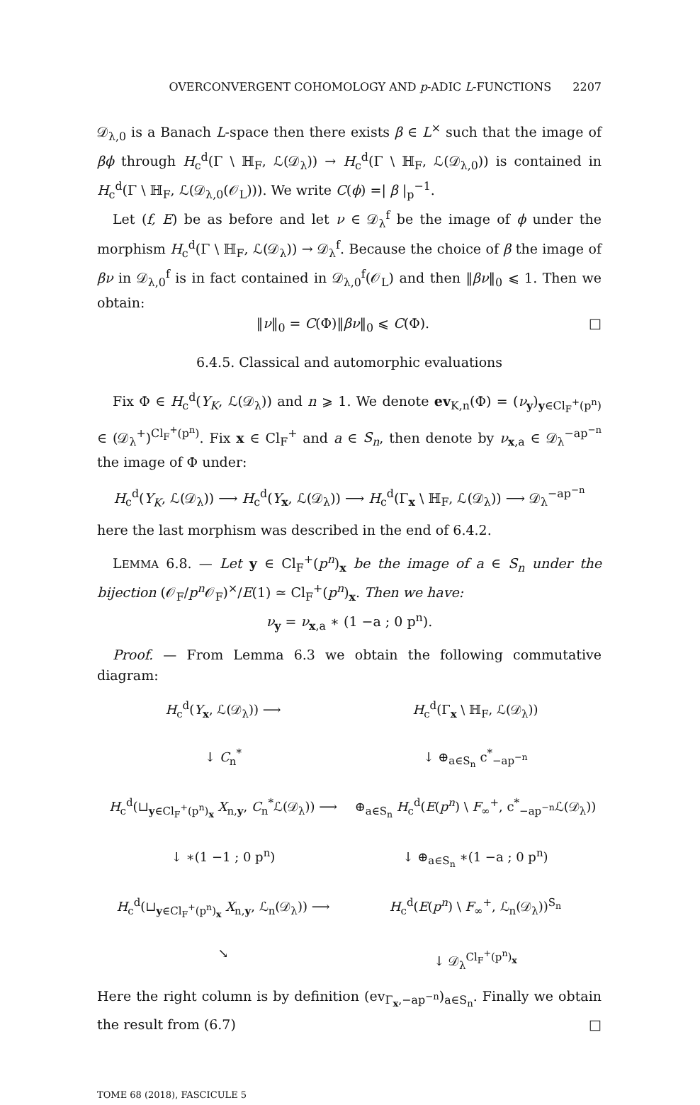OVERCONVERGENT COHOMOLOGY AND p-ADIC L-FUNCTIONS 2207
𝒟<sub>λ,0</sub> is a Banach L-space then there exists β ∈ L<sup>×</sup> such that the image of βϕ through H<sub>c</sub><sup>d</sup>(Γ \ ℍ<sub>F</sub>, ℒ(𝒟<sub>λ</sub>)) → H<sub>c</sub><sup>d</sup>(Γ \ ℍ<sub>F</sub>, ℒ(𝒟<sub>λ,0</sub>)) is contained in H<sub>c</sub><sup>d</sup>(Γ \ ℍ<sub>F</sub>, ℒ(𝒟<sub>λ,0</sub>(𝒪<sub>L</sub>))). We write C(ϕ) =| β |<sub>p</sub><sup>−1</sup>.
Let (f, E) be as before and let ν ∈ 𝒟<sub>λ</sub><sup>f</sup> be the image of ϕ under the morphism H<sub>c</sub><sup>d</sup>(Γ \ ℍ<sub>F</sub>, ℒ(𝒟<sub>λ</sub>)) → 𝒟<sub>λ</sub><sup>f</sup>. Because the choice of β the image of βν in 𝒟<sub>λ,0</sub><sup>f</sup> is in fact contained in 𝒟<sub>λ,0</sub><sup>f</sup>(𝒪<sub>L</sub>) and then ‖βν‖<sub>0</sub> ⩽ 1. Then we obtain:
‖ν‖<sub>0</sub> = C(Φ)‖βν‖<sub>0</sub> ⩽ C(Φ). □
6.4.5. Classical and automorphic evaluations
Fix Φ ∈ H<sub>c</sub><sup>d</sup>(Y<sub>K</sub>, ℒ(𝒟<sub>λ</sub>)) and n ⩾ 1. We denote ev<sub>K,n</sub>(Φ) = (ν<sub>y</sub>)<sub>y∈Cl<sub>F</sub><sup>+</sup>(p<sup>n</sup>)</sub> ∈ (𝒟<sub>λ</sub><sup>+</sup>)<sup>Cl<sub>F</sub><sup>+</sup>(p<sup>n</sup>)</sup>. Fix x ∈ Cl<sub>F</sub><sup>+</sup> and a ∈ S<sub>n</sub>, then denote by ν<sub>x,a</sub> ∈ 𝒟<sub>λ</sub><sup>−ap<sup>−n</sup></sup> the image of Φ under:
H<sub>c</sub><sup>d</sup>(Y<sub>K</sub>, ℒ(𝒟<sub>λ</sub>)) ⟶ H<sub>c</sub><sup>d</sup>(Y<sub>x</sub>, ℒ(𝒟<sub>λ</sub>)) ⟶ H<sub>c</sub><sup>d</sup>(Γ<sub>x</sub> \ ℍ<sub>F</sub>, ℒ(𝒟<sub>λ</sub>)) ⟶ 𝒟<sub>λ</sub><sup>−ap<sup>−n</sup></sup>
here the last morphism was described in the end of 6.4.2.
LEMMA 6.8. — Let y ∈ Cl<sub>F</sub><sup>+</sup>(p<sup>n</sup>)<sub>x</sub> be the image of a ∈ S<sub>n</sub> under the bijection (𝒪<sub>F</sub>/p<sup>n</sup> 𝒪<sub>F</sub>)<sup>×</sup>/E(1) ≃ Cl<sub>F</sub><sup>+</sup>(p<sup>n</sup>)<sub>x</sub>. Then we have:
ν<sub>y</sub> = ν<sub>x,a</sub> ∗ (1 −a ; 0 p<sup>n</sup>).
Proof. — From Lemma 6.3 we obtain the following commutative diagram:
H<sub>c</sub><sup>d</sup>(Y<sub>x</sub>, ℒ(𝒟<sub>λ</sub>)) ⟶
H<sub>c</sub><sup>d</sup>(Γ<sub>x</sub> \ ℍ<sub>F</sub>, ℒ(𝒟<sub>λ</sub>))
↓ C<sub>n</sub><sup>*</sup>
↓ ⊕<sub>a∈S<sub>n</sub></sub> c<sup>*</sup><sub>−ap<sup>−n</sup></sub>
H<sub>c</sub><sup>d</sup>(⊔<sub>y∈Cl<sub>F</sub><sup>+</sup>(p<sup>n</sup>)<sub>x</sub></sub> X<sub>n,y</sub>, C<sub>n</sub><sup>*</sup>ℒ(𝒟<sub>λ</sub>)) ⟶
⊕<sub>a∈S<sub>n</sub></sub> H<sub>c</sub><sup>d</sup>(E(p<sup>n</sup>) \ F<sub>∞</sub><sup>+</sup>, c<sup>*</sup><sub>−ap<sup>−n</sup></sub>ℒ(𝒟<sub>λ</sub>))
↓ ∗(1 −1 ; 0 p<sup>n</sup>)
↓ ⊕<sub>a∈S<sub>n</sub></sub> ∗(1 −a ; 0 p<sup>n</sup>)
H<sub>c</sub><sup>d</sup>(⊔<sub>y∈Cl<sub>F</sub><sup>+</sup>(p<sup>n</sup>)<sub>x</sub></sub> X<sub>n,y</sub>, ℒ<sub>n</sub>(𝒟<sub>λ</sub>)) ⟶
H<sub>c</sub><sup>d</sup>(E(p<sup>n</sup>) \ F<sub>∞</sub><sup>+</sup>, ℒ<sub>n</sub>(𝒟<sub>λ</sub>))<sup>S<sub>n</sub></sup>
↘
↓ 𝒟<sub>λ</sub><sup>Cl<sub>F</sub><sup>+</sup>(p<sup>n</sup>)<sub>x</sub></sup>
Here the right column is by definition (ev<sub>Γ<sub>x</sub>,−ap<sup>−n</sup></sub>)<sub>a∈S<sub>n</sub></sub>. Finally we obtain the result from (6.7) □
TOME 68 (2018), FASCICULE 5